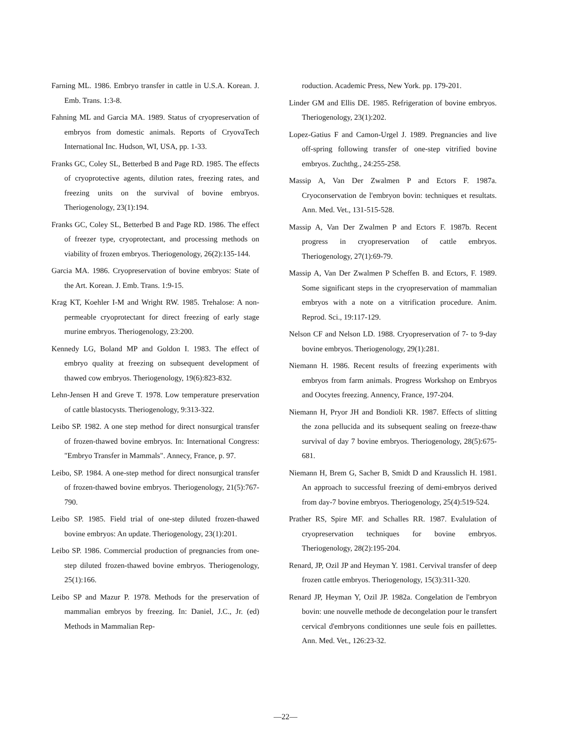Farning ML. 1986. Embryo transfer in cattle in U.S.A. Korean. J. Emb. Trans. 1:3-8.
Fahning ML and Garcia MA. 1989. Status of cryopreservation of embryos from domestic animals. Reports of CryovaTech International Inc. Hudson, WI, USA, pp. 1-33.
Franks GC, Coley SL, Betterbed B and Page RD. 1985. The effects of cryoprotective agents, dilution rates, freezing rates, and freezing units on the survival of bovine embryos. Theriogenology, 23(1):194.
Franks GC, Coley SL, Betterbed B and Page RD. 1986. The effect of freezer type, cryoprotectant, and processing methods on viability of frozen embryos. Theriogenology, 26(2):135-144.
Garcia MA. 1986. Cryopreservation of bovine embryos: State of the Art. Korean. J. Emb. Trans. 1:9-15.
Krag KT, Koehler I-M and Wright RW. 1985. Trehalose: A non-permeable cryoprotectant for direct freezing of early stage murine embryos. Theriogenology, 23:200.
Kennedy LG, Boland MP and Goldon I. 1983. The effect of embryo quality at freezing on subsequent development of thawed cow embryos. Theriogenology, 19(6):823-832.
Lehn-Jensen H and Greve T. 1978. Low temperature preservation of cattle blastocysts. Theriogenology, 9:313-322.
Leibo SP. 1982. A one step method for direct nonsurgical transfer of frozen-thawed bovine embryos. In: International Congress: "Embryo Transfer in Mammals". Annecy, France, p. 97.
Leibo, SP. 1984. A one-step method for direct nonsurgical transfer of frozen-thawed bovine embryos. Theriogenology, 21(5):767-790.
Leibo SP. 1985. Field trial of one-step diluted frozen-thawed bovine embryos: An update. Theriogenology, 23(1):201.
Leibo SP. 1986. Commercial production of pregnancies from one-step diluted frozen-thawed bovine embryos. Theriogenology, 25(1):166.
Leibo SP and Mazur P. 1978. Methods for the preservation of mammalian embryos by freezing. In: Daniel, J.C., Jr. (ed) Methods in Mammalian Rep-
roduction. Academic Press, New York. pp. 179-201.
Linder GM and Ellis DE. 1985. Refrigeration of bovine embryos. Theriogenology, 23(1):202.
Lopez-Gatius F and Camon-Urgel J. 1989. Pregnancies and live off-spring following transfer of one-step vitrified bovine embryos. Zuchthg., 24:255-258.
Massip A, Van Der Zwalmen P and Ectors F. 1987a. Cryoconservation de l'embryon bovin: techniques et resultats. Ann. Med. Vet., 131-515-528.
Massip A, Van Der Zwalmen P and Ectors F. 1987b. Recent progress in cryopreservation of cattle embryos. Theriogenology, 27(1):69-79.
Massip A, Van Der Zwalmen P Scheffen B. and Ectors, F. 1989. Some significant steps in the cryopreservation of mammalian embryos with a note on a vitrification procedure. Anim. Reprod. Sci., 19:117-129.
Nelson CF and Nelson LD. 1988. Cryopreservation of 7- to 9-day bovine embryos. Theriogenology, 29(1):281.
Niemann H. 1986. Recent results of freezing experiments with embryos from farm animals. Progress Workshop on Embryos and Oocytes freezing. Annency, France, 197-204.
Niemann H, Pryor JH and Bondioli KR. 1987. Effects of slitting the zona pellucida and its subsequent sealing on freeze-thaw survival of day 7 bovine embryos. Theriogenology, 28(5):675-681.
Niemann H, Brem G, Sacher B, Smidt D and Krausslich H. 1981. An approach to successful freezing of demi-embryos derived from day-7 bovine embryos. Theriogenology, 25(4):519-524.
Prather RS, Spire MF. and Schalles RR. 1987. Evalulation of cryopreservation techniques for bovine embryos. Theriogenology, 28(2):195-204.
Renard, JP, Ozil JP and Heyman Y. 1981. Cervival transfer of deep frozen cattle embryos. Theriogenology, 15(3):311-320.
Renard JP, Heyman Y, Ozil JP. 1982a. Congelation de l'embryon bovin: une nouvelle methode de decongelation pour le transfert cervical d'embryons conditionnes une seule fois en paillettes. Ann. Med. Vet., 126:23-32.
—22—